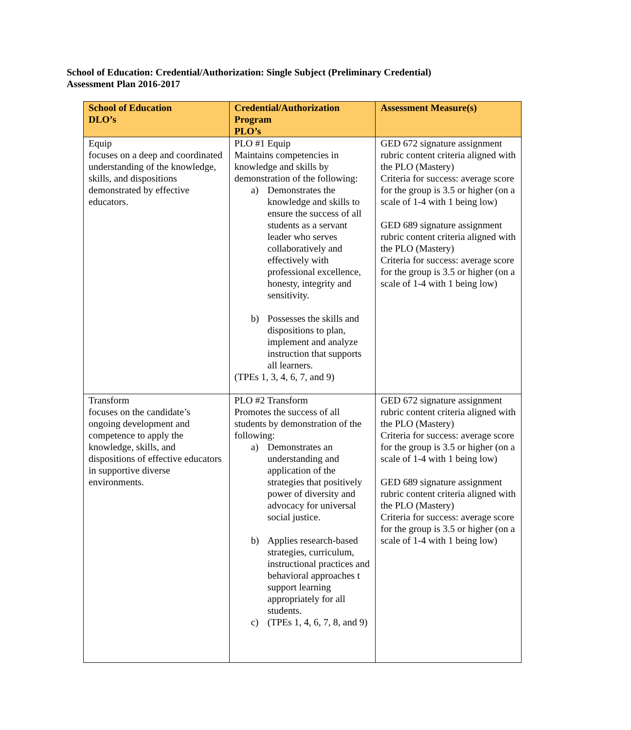School of Education: Credential/Authorization: Single Subject (Preliminary Credential)
Assessment Plan 2016-2017
| School of Education DLO’s | Credential/Authorization Program PLO’s | Assessment Measure(s) |
| --- | --- | --- |
| Equip focuses on a deep and coordinated understanding of the knowledge, skills, and dispositions demonstrated by effective educators. | PLO #1 Equip Maintains competencies in knowledge and skills by demonstration of the following: a) Demonstrates the knowledge and skills to ensure the success of all students as a servant leader who serves collaboratively and effectively with professional excellence, honesty, integrity and sensitivity. b) Possesses the skills and dispositions to plan, implement and analyze instruction that supports all learners. (TPEs 1, 3, 4, 6, 7, and 9) | GED 672 signature assignment rubric content criteria aligned with the PLO (Mastery) Criteria for success: average score for the group is 3.5 or higher (on a scale of 1-4 with 1 being low) GED 689 signature assignment rubric content criteria aligned with the PLO (Mastery) Criteria for success: average score for the group is 3.5 or higher (on a scale of 1-4 with 1 being low) |
| Transform focuses on the candidate’s ongoing development and competence to apply the knowledge, skills, and dispositions of effective educators in supportive diverse environments. | PLO #2 Transform Promotes the success of all students by demonstration of the following: a) Demonstrates an understanding and application of the strategies that positively power of diversity and advocacy for universal social justice. b) Applies research-based strategies, curriculum, instructional practices and behavioral approaches t support learning appropriately for all students. c) (TPEs 1, 4, 6, 7, 8, and 9) | GED 672 signature assignment rubric content criteria aligned with the PLO (Mastery) Criteria for success: average score for the group is 3.5 or higher (on a scale of 1-4 with 1 being low) GED 689 signature assignment rubric content criteria aligned with the PLO (Mastery) Criteria for success: average score for the group is 3.5 or higher (on a scale of 1-4 with 1 being low) |